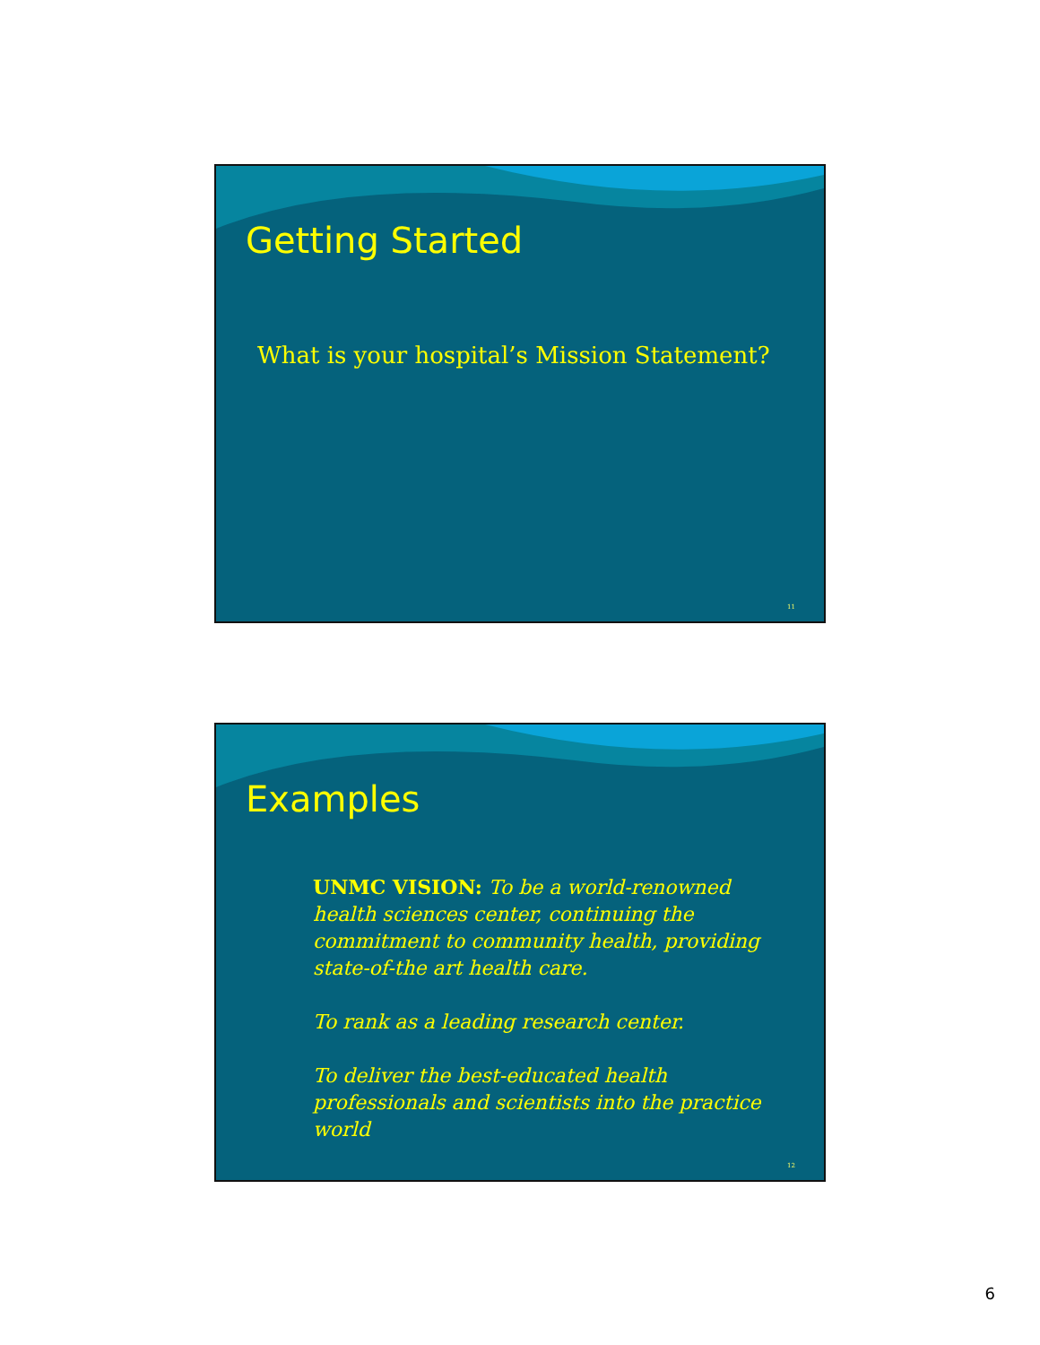Getting Started
What is your hospital’s Mission Statement?
11
Examples
UNMC VISION: To be a world-renowned health sciences center, continuing the commitment to community health, providing state-of-the art health care.
To rank as a leading research center.
To deliver the best-educated health professionals and scientists into the practice world
12
6